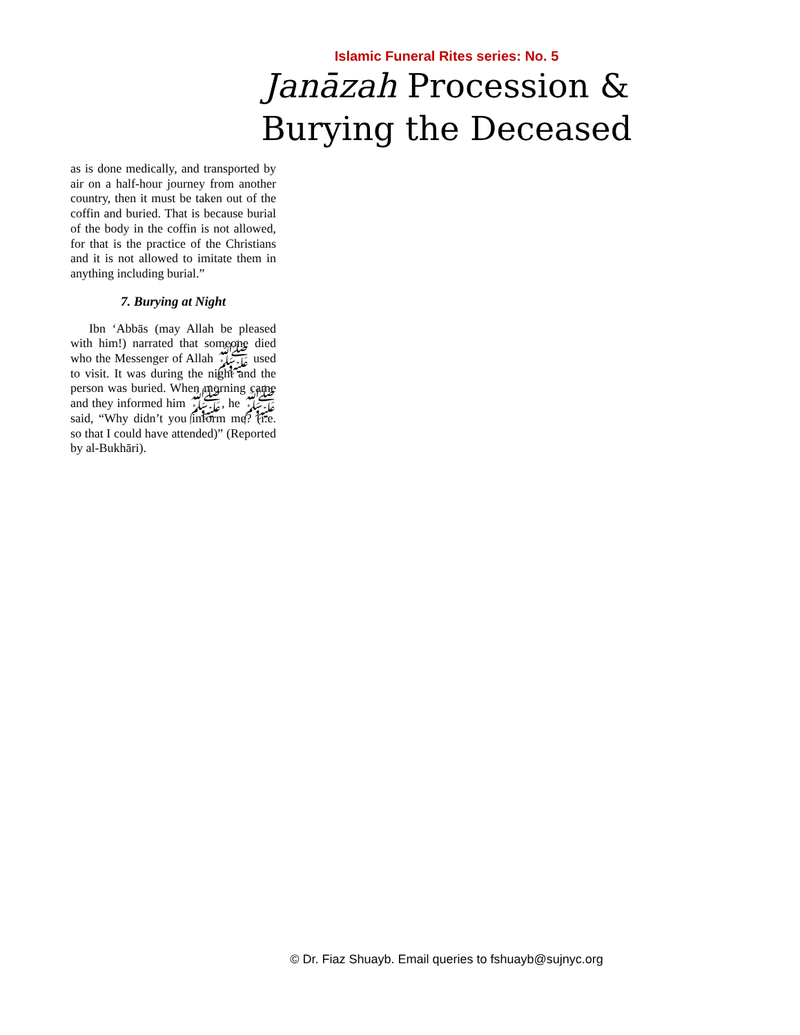Islamic Funeral Rites series: No. 5
Janāzah Procession &
Burying the Deceased
as is done medically, and transported by air on a half-hour journey from another country, then it must be taken out of the coffin and buried. That is because burial of the body in the coffin is not allowed, for that is the practice of the Christians and it is not allowed to imitate them in anything including burial.”
7. Burying at Night
Ibn ‘Abbās (may Allah be pleased with him!) narrated that someone died who the Messenger of Allah ﷺ used to visit. It was during the night and the person was buried. When morning came and they informed him ﷺ, he ﷺ said, “Why didn’t you inform me? (i.e. so that I could have attended)” (Reported by al-Bukhāri).
© Dr. Fiaz Shuayb. Email queries to fshuayb@sujnyc.org